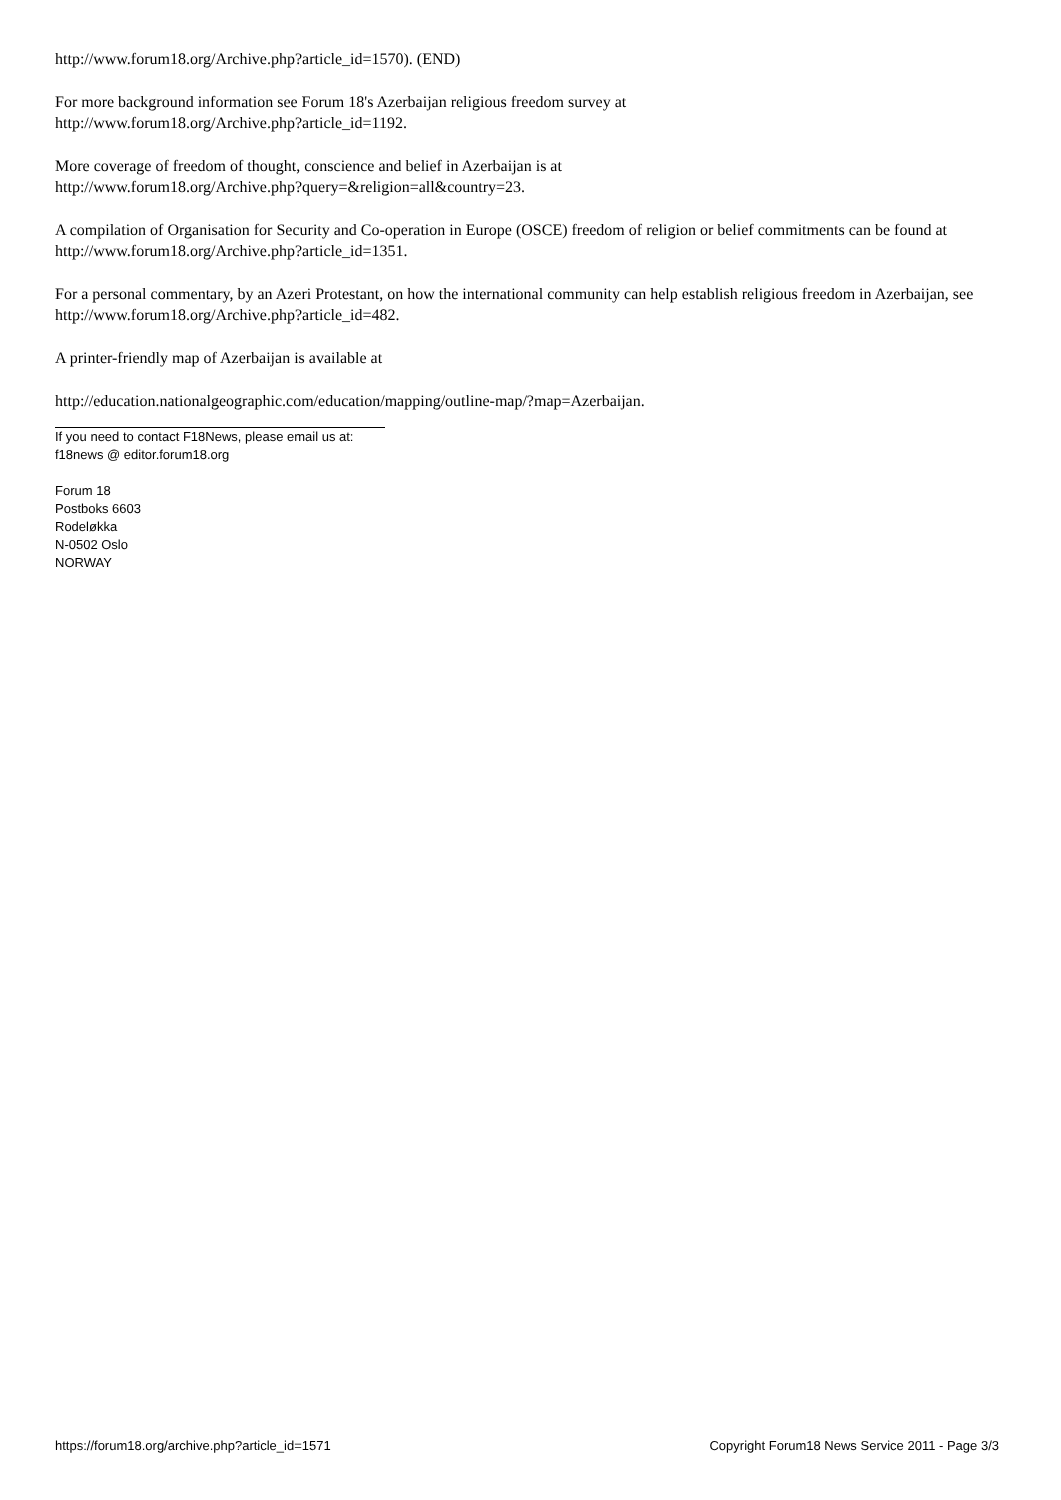http://www.forum18.org/Archive.php?article_id=1570). (END)
For more background information see Forum 18's Azerbaijan religious freedom survey at
http://www.forum18.org/Archive.php?article_id=1192.
More coverage of freedom of thought, conscience and belief in Azerbaijan is at
http://www.forum18.org/Archive.php?query=&religion=all&country=23.
A compilation of Organisation for Security and Co-operation in Europe (OSCE) freedom of religion or belief commitments can be found at http://www.forum18.org/Archive.php?article_id=1351.
For a personal commentary, by an Azeri Protestant, on how the international community can help establish religious freedom in Azerbaijan, see http://www.forum18.org/Archive.php?article_id=482.
A printer-friendly map of Azerbaijan is available at
http://education.nationalgeographic.com/education/mapping/outline-map/?map=Azerbaijan.
If you need to contact F18News, please email us at:
f18news @ editor.forum18.org
Forum 18
Postboks 6603
Rodeløkka
N-0502 Oslo
NORWAY
https://forum18.org/archive.php?article_id=1571 Copyright Forum18 News Service 2011 - Page 3/3